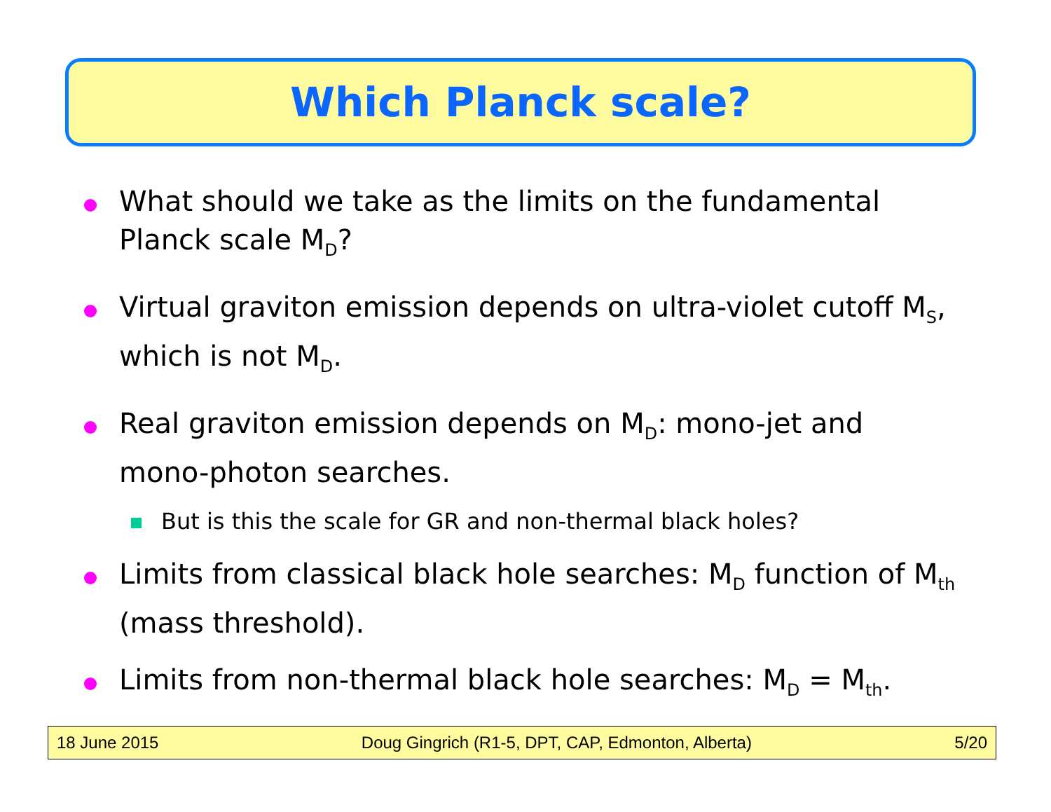Which Planck scale?
What should we take as the limits on the fundamental Planck scale M<sub>D</sub>?
Virtual graviton emission depends on ultra-violet cutoff M<sub>S</sub>, which is not M<sub>D</sub>.
Real graviton emission depends on M<sub>D</sub>: mono-jet and mono-photon searches.
But is this the scale for GR and non-thermal black holes?
Limits from classical black hole searches: M<sub>D</sub> function of M<sub>th</sub> (mass threshold).
Limits from non-thermal black hole searches: M<sub>D</sub> = M<sub>th</sub>.
18 June 2015 Doug Gingrich (R1-5, DPT, CAP, Edmonton, Alberta) 5/20